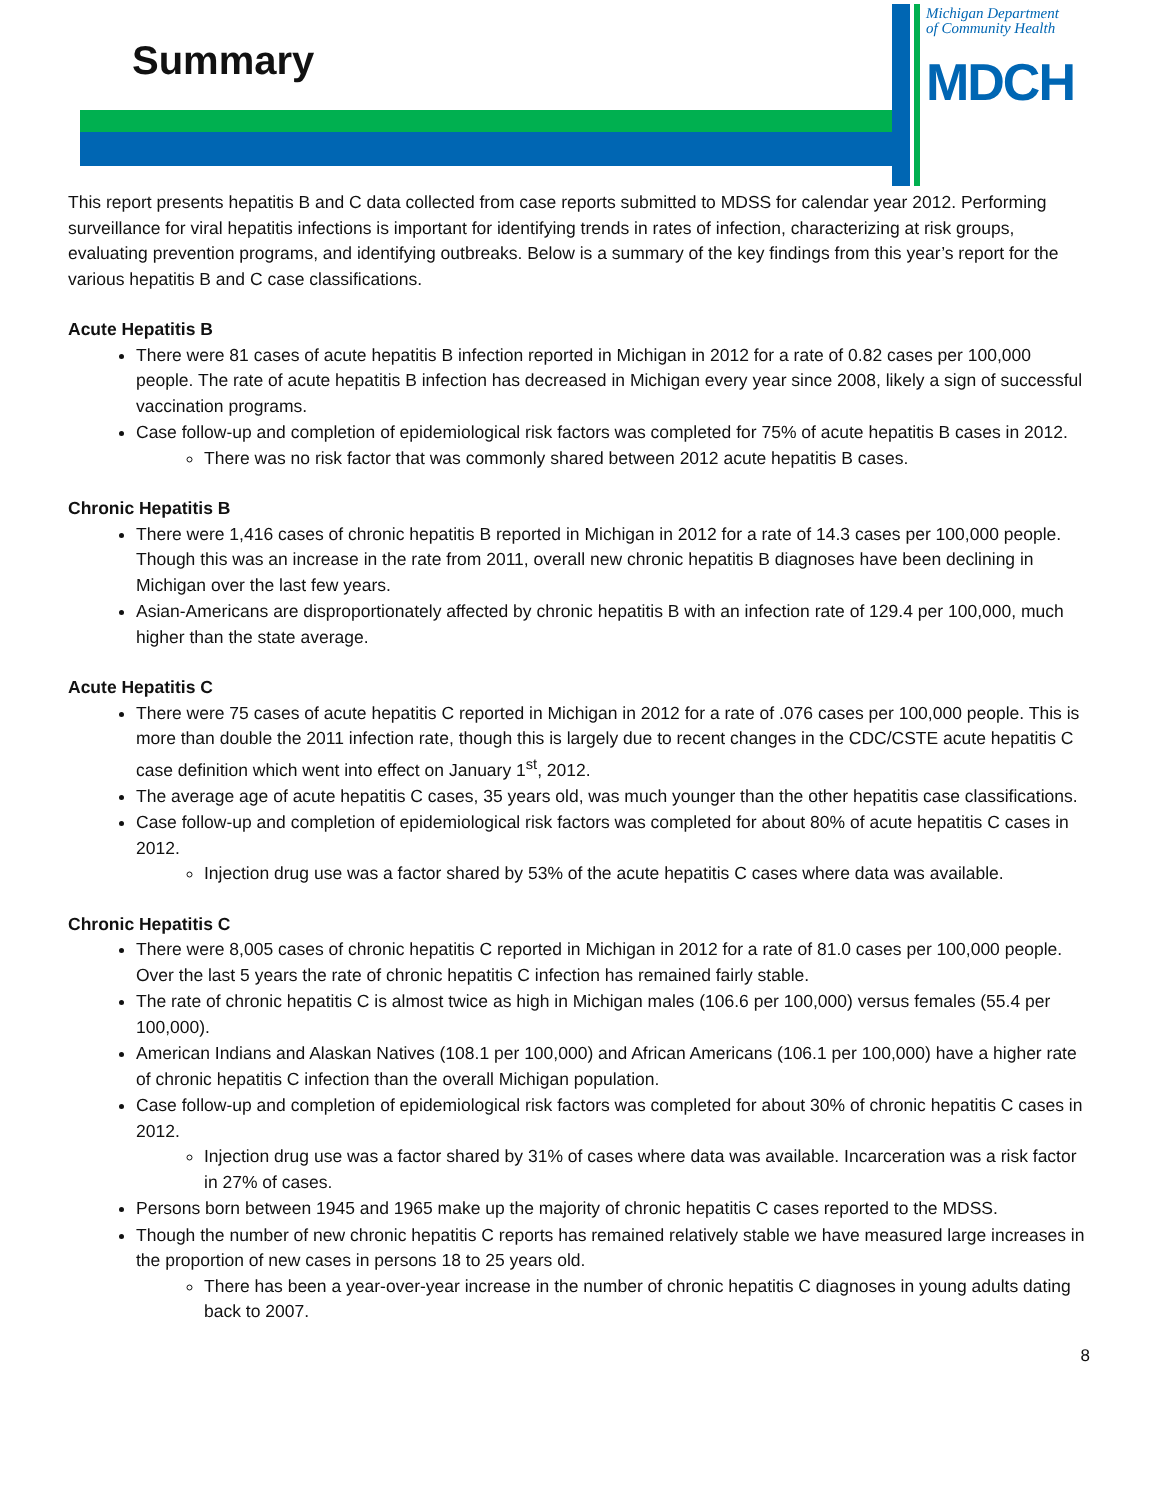Summary
Michigan Department
of Community Health
MDCH
This report presents hepatitis B and C data collected from case reports submitted to MDSS for calendar year 2012. Performing surveillance for viral hepatitis infections is important for identifying trends in rates of infection, characterizing at risk groups, evaluating prevention programs, and identifying outbreaks. Below is a summary of the key findings from this year’s report for the various hepatitis B and C case classifications.
Acute Hepatitis B
There were 81 cases of acute hepatitis B infection reported in Michigan in 2012 for a rate of 0.82 cases per 100,000 people. The rate of acute hepatitis B infection has decreased in Michigan every year since 2008, likely a sign of successful vaccination programs.
Case follow-up and completion of epidemiological risk factors was completed for 75% of acute hepatitis B cases in 2012.
There was no risk factor that was commonly shared between 2012 acute hepatitis B cases.
Chronic Hepatitis B
There were 1,416 cases of chronic hepatitis B reported in Michigan in 2012 for a rate of 14.3 cases per 100,000 people. Though this was an increase in the rate from 2011, overall new chronic hepatitis B diagnoses have been declining in Michigan over the last few years.
Asian-Americans are disproportionately affected by chronic hepatitis B with an infection rate of 129.4 per 100,000, much higher than the state average.
Acute Hepatitis C
There were 75 cases of acute hepatitis C reported in Michigan in 2012 for a rate of .076 cases per 100,000 people. This is more than double the 2011 infection rate, though this is largely due to recent changes in the CDC/CSTE acute hepatitis C case definition which went into effect on January 1<sup>st</sup>, 2012.
The average age of acute hepatitis C cases, 35 years old, was much younger than the other hepatitis case classifications.
Case follow-up and completion of epidemiological risk factors was completed for about 80% of acute hepatitis C cases in 2012.
Injection drug use was a factor shared by 53% of the acute hepatitis C cases where data was available.
Chronic Hepatitis C
There were 8,005 cases of chronic hepatitis C reported in Michigan in 2012 for a rate of 81.0 cases per 100,000 people. Over the last 5 years the rate of chronic hepatitis C infection has remained fairly stable.
The rate of chronic hepatitis C is almost twice as high in Michigan males (106.6 per 100,000) versus females (55.4 per 100,000).
American Indians and Alaskan Natives (108.1 per 100,000) and African Americans (106.1 per 100,000) have a higher rate of chronic hepatitis C infection than the overall Michigan population.
Case follow-up and completion of epidemiological risk factors was completed for about 30% of chronic hepatitis C cases in 2012.
Injection drug use was a factor shared by 31% of cases where data was available. Incarceration was a risk factor in 27% of cases.
Persons born between 1945 and 1965 make up the majority of chronic hepatitis C cases reported to the MDSS.
Though the number of new chronic hepatitis C reports has remained relatively stable we have measured large increases in the proportion of new cases in persons 18 to 25 years old.
There has been a year-over-year increase in the number of chronic hepatitis C diagnoses in young adults dating back to 2007.
8